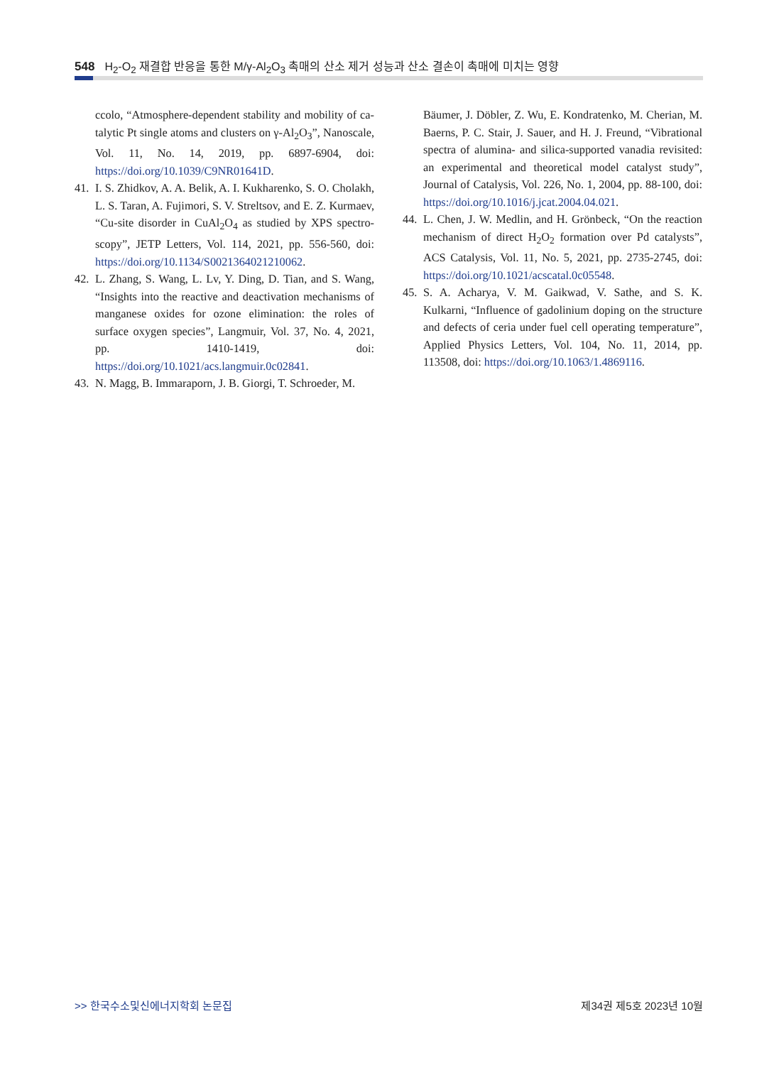548 H<sub>2</sub>-O<sub>2</sub> 재결합 반응을 통한 M/γ-Al<sub>2</sub>O<sub>3</sub> 촉매의 산소 제거 성능과 산소 결손이 촉매에 미치는 영향
ccolo, “Atmosphere-dependent stability and mobility of ca-talytic Pt single atoms and clusters on γ-Al<sub>2</sub>O<sub>3</sub>”, Nanoscale, Vol. 11, No. 14, 2019, pp. 6897-6904, doi: https://doi.org/10.1039/C9NR01641D.
41.
I. S. Zhidkov, A. A. Belik, A. I. Kukharenko, S. O. Cholakh, L. S. Taran, A. Fujimori, S. V. Streltsov, and E. Z. Kurmaev, “Cu-site disorder in CuAl<sub>2</sub>O<sub>4</sub> as studied by XPS spectro-scopy”, JETP Letters, Vol. 114, 2021, pp. 556-560, doi: https://doi.org/10.1134/S0021364021210062.
42.
L. Zhang, S. Wang, L. Lv, Y. Ding, D. Tian, and S. Wang, “Insights into the reactive and deactivation mechanisms of manganese oxides for ozone elimination: the roles of surface oxygen species”, Langmuir, Vol. 37, No. 4, 2021, pp. 1410-1419, doi: https://doi.org/10.1021/acs.langmuir.0c02841.
43.
N. Magg, B. Immaraporn, J. B. Giorgi, T. Schroeder, M.
Bäumer, J. Döbler, Z. Wu, E. Kondratenko, M. Cherian, M. Baerns, P. C. Stair, J. Sauer, and H. J. Freund, “Vibrational spectra of alumina- and silica-supported vanadia revisited: an experimental and theoretical model catalyst study”, Journal of Catalysis, Vol. 226, No. 1, 2004, pp. 88-100, doi: https://doi.org/10.1016/j.jcat.2004.04.021.
44.
L. Chen, J. W. Medlin, and H. Grönbeck, “On the reaction mechanism of direct H<sub>2</sub>O<sub>2</sub> formation over Pd catalysts”, ACS Catalysis, Vol. 11, No. 5, 2021, pp. 2735-2745, doi: https://doi.org/10.1021/acscatal.0c05548.
45.
S. A. Acharya, V. M. Gaikwad, V. Sathe, and S. K. Kulkarni, “Influence of gadolinium doping on the structure and defects of ceria under fuel cell operating temperature”, Applied Physics Letters, Vol. 104, No. 11, 2014, pp. 113508, doi: https://doi.org/10.1063/1.4869116.
>> 한국수소및신에너지학회 논문집 제34권 제5호 2023년 10월